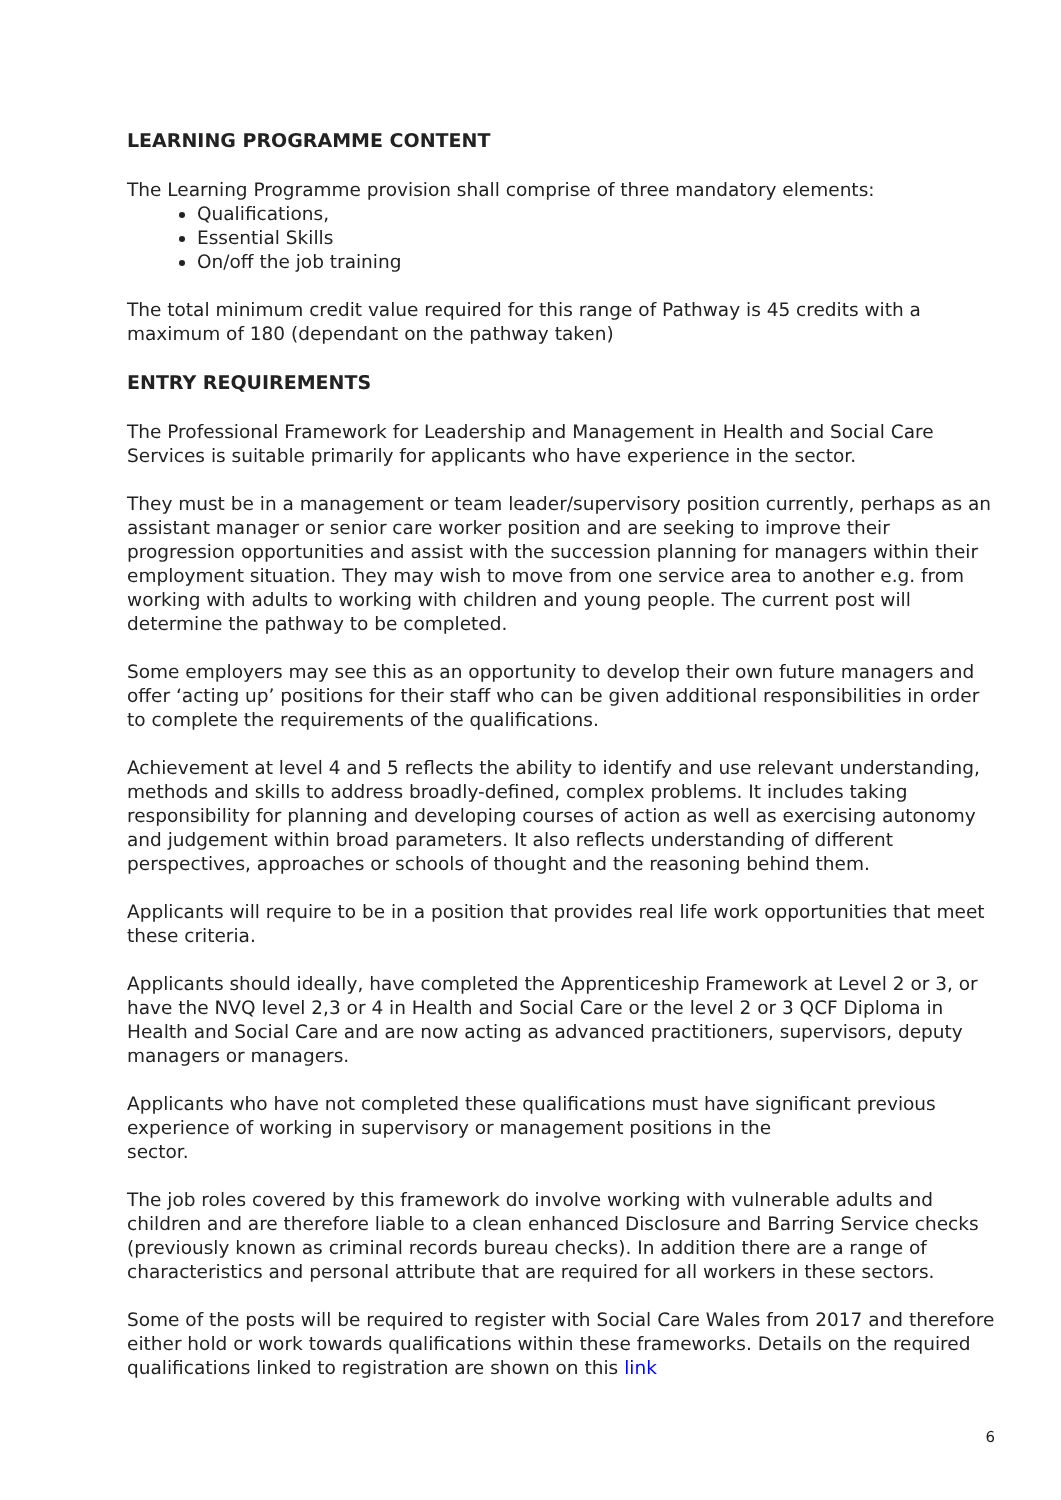LEARNING PROGRAMME CONTENT
The Learning Programme provision shall comprise of three mandatory elements:
Qualifications,
Essential Skills
On/off the job training
The total minimum credit value required for this range of Pathway is 45 credits with a maximum of 180 (dependant on the pathway taken)
ENTRY REQUIREMENTS
The Professional Framework for Leadership and Management in Health and Social Care Services is suitable primarily for applicants who have experience in the sector.
They must be in a management or team leader/supervisory position currently, perhaps as an assistant manager or senior care worker position and are seeking to improve their progression opportunities and assist with the succession planning for managers within their employment situation. They may wish to move from one service area to another e.g. from working with adults to working with children and young people. The current post will determine the pathway to be completed.
Some employers may see this as an opportunity to develop their own future managers and offer ‘acting up’ positions for their staff who can be given additional responsibilities in order to complete the requirements of the qualifications.
Achievement at level 4 and 5 reflects the ability to identify and use relevant understanding, methods and skills to address broadly-defined, complex problems. It includes taking responsibility for planning and developing courses of action as well as exercising autonomy and judgement within broad parameters. It also reflects understanding of different perspectives, approaches or schools of thought and the reasoning behind them.
Applicants will require to be in a position that provides real life work opportunities that meet these criteria.
Applicants should ideally, have completed the Apprenticeship Framework at Level 2 or 3, or have the NVQ level 2,3 or 4 in Health and Social Care or the level 2 or 3 QCF Diploma in Health and Social Care and are now acting as advanced practitioners, supervisors, deputy managers or managers.
Applicants who have not completed these qualifications must have significant previous experience of working in supervisory or management positions in the
sector.
The job roles covered by this framework do involve working with vulnerable adults and children and are therefore liable to a clean enhanced Disclosure and Barring Service checks (previously known as criminal records bureau checks). In addition there are a range of characteristics and personal attribute that are required for all workers in these sectors.
Some of the posts will be required to register with Social Care Wales from 2017 and therefore either hold or work towards qualifications within these frameworks. Details on the required qualifications linked to registration are shown on this link
6